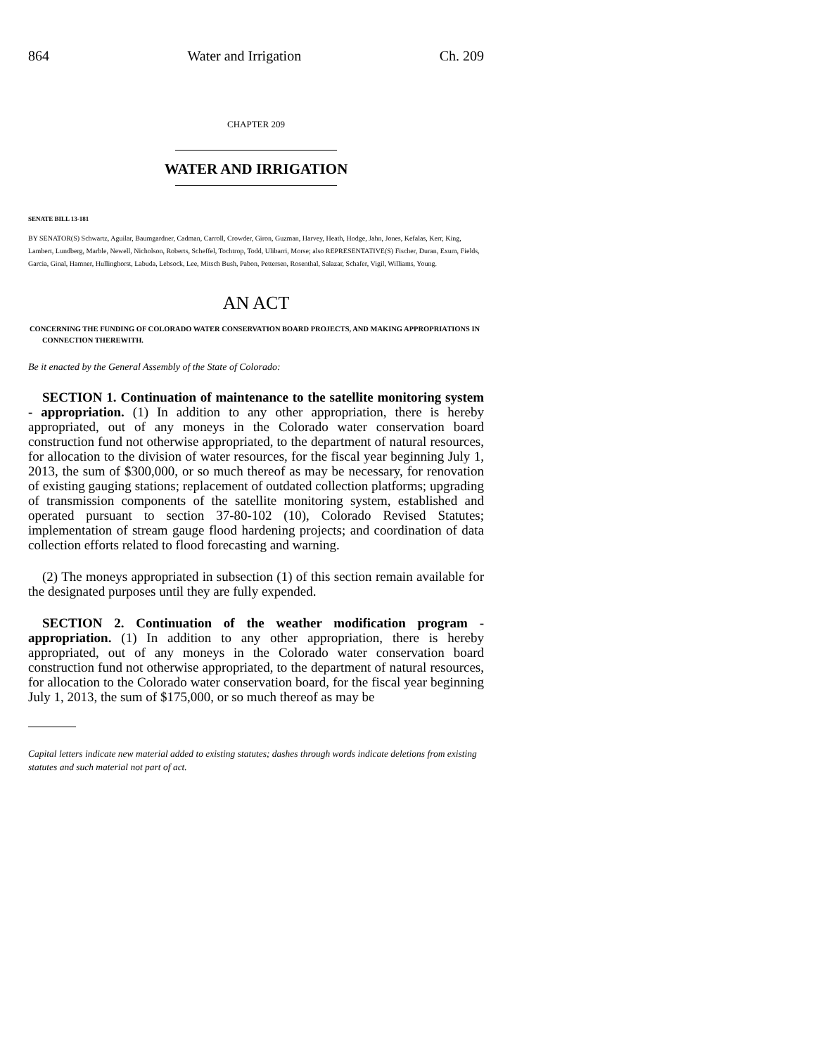864 Water and Irrigation Ch. 209
CHAPTER 209
WATER AND IRRIGATION
SENATE BILL 13-181
BY SENATOR(S) Schwartz, Aguilar, Baumgardner, Cadman, Carroll, Crowder, Giron, Guzman, Harvey, Heath, Hodge, Jahn, Jones, Kefalas, Kerr, King, Lambert, Lundberg, Marble, Newell, Nicholson, Roberts, Scheffel, Tochtrop, Todd, Ulibarri, Morse; also REPRESENTATIVE(S) Fischer, Duran, Exum, Fields, Garcia, Ginal, Hamner, Hullinghorst, Labuda, Lebsock, Lee, Mitsch Bush, Pabon, Pettersen, Rosenthal, Salazar, Schafer, Vigil, Williams, Young.
AN ACT
CONCERNING THE FUNDING OF COLORADO WATER CONSERVATION BOARD PROJECTS, AND MAKING APPROPRIATIONS IN CONNECTION THEREWITH.
Be it enacted by the General Assembly of the State of Colorado:
SECTION 1. Continuation of maintenance to the satellite monitoring system - appropriation. (1) In addition to any other appropriation, there is hereby appropriated, out of any moneys in the Colorado water conservation board construction fund not otherwise appropriated, to the department of natural resources, for allocation to the division of water resources, for the fiscal year beginning July 1, 2013, the sum of $300,000, or so much thereof as may be necessary, for renovation of existing gauging stations; replacement of outdated collection platforms; upgrading of transmission components of the satellite monitoring system, established and operated pursuant to section 37-80-102 (10), Colorado Revised Statutes; implementation of stream gauge flood hardening projects; and coordination of data collection efforts related to flood forecasting and warning.
(2) The moneys appropriated in subsection (1) of this section remain available for the designated purposes until they are fully expended.
SECTION 2. Continuation of the weather modification program - appropriation. (1) In addition to any other appropriation, there is hereby appropriated, out of any moneys in the Colorado water conservation board construction fund not otherwise appropriated, to the department of natural resources, for allocation to the Colorado water conservation board, for the fiscal year beginning July 1, 2013, the sum of $175,000, or so much thereof as may be
Capital letters indicate new material added to existing statutes; dashes through words indicate deletions from existing statutes and such material not part of act.